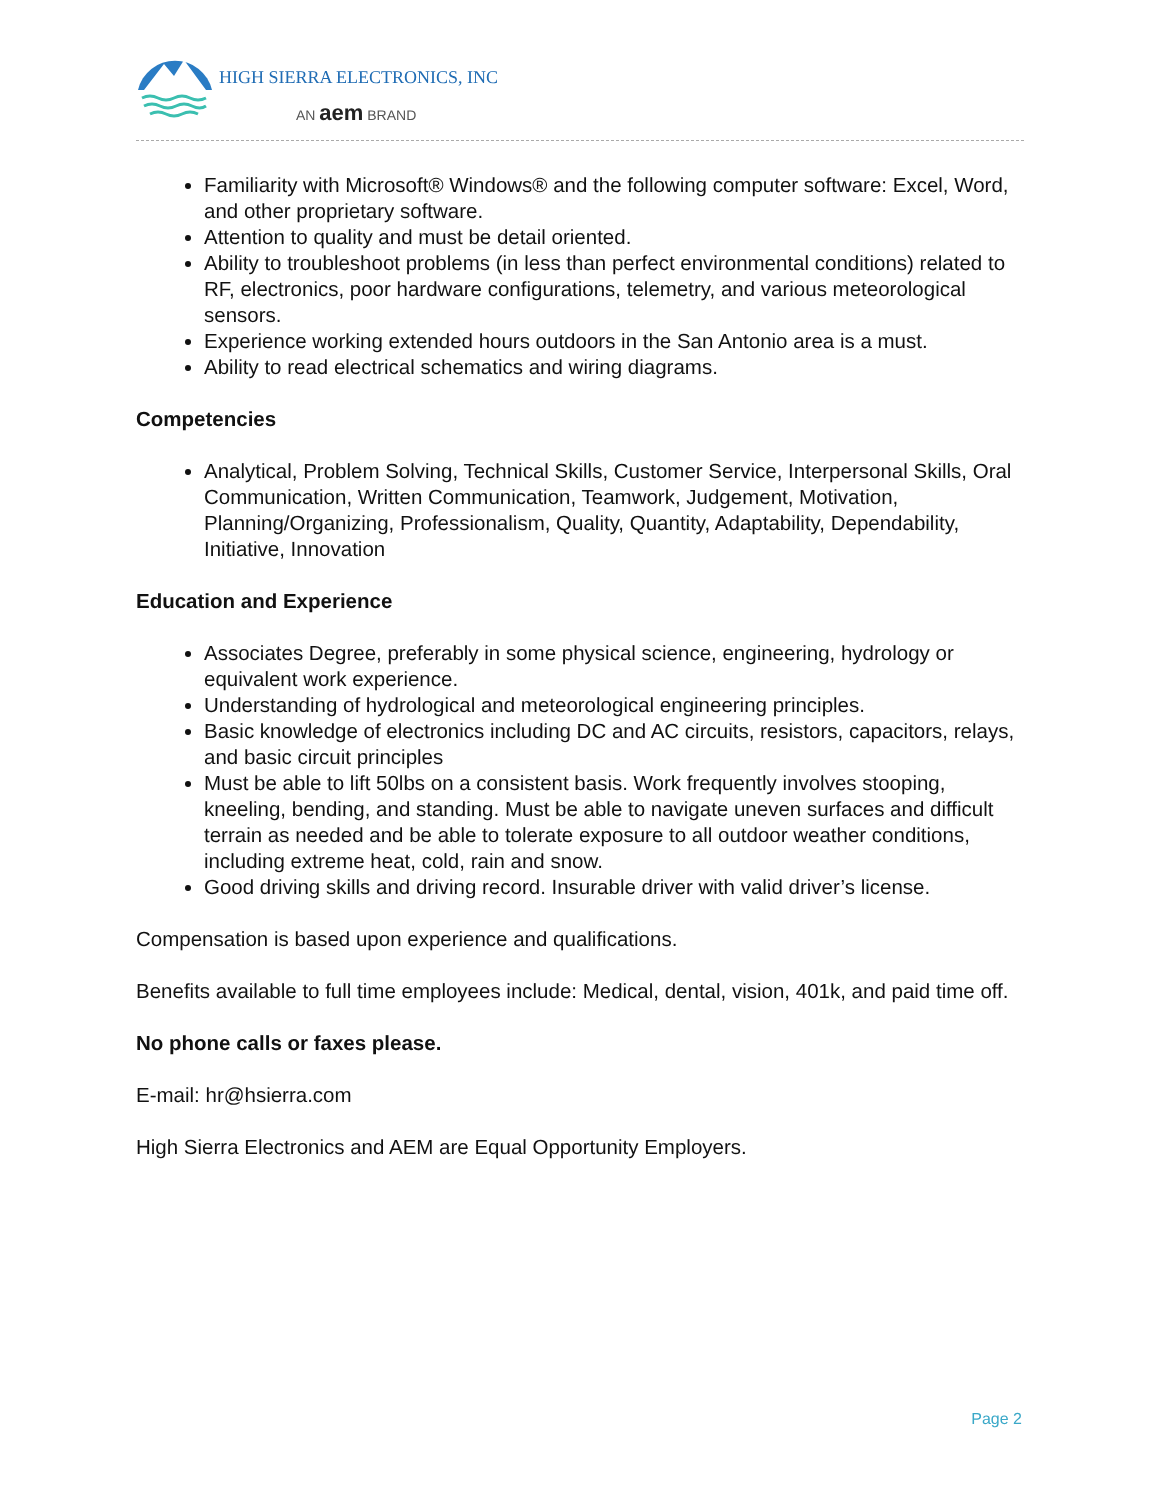HIGH SIERRA ELECTRONICS, INC
AN aem BRAND
Familiarity with Microsoft® Windows® and the following computer software: Excel, Word, and other proprietary software.
Attention to quality and must be detail oriented.
Ability to troubleshoot problems (in less than perfect environmental conditions) related to RF, electronics, poor hardware configurations, telemetry, and various meteorological sensors.
Experience working extended hours outdoors in the San Antonio area is a must.
Ability to read electrical schematics and wiring diagrams.
Competencies
Analytical, Problem Solving, Technical Skills, Customer Service, Interpersonal Skills, Oral Communication, Written Communication, Teamwork, Judgement, Motivation, Planning/Organizing, Professionalism, Quality, Quantity, Adaptability, Dependability, Initiative, Innovation
Education and Experience
Associates Degree, preferably in some physical science, engineering, hydrology or equivalent work experience.
Understanding of hydrological and meteorological engineering principles.
Basic knowledge of electronics including DC and AC circuits, resistors, capacitors, relays, and basic circuit principles
Must be able to lift 50lbs on a consistent basis. Work frequently involves stooping, kneeling, bending, and standing. Must be able to navigate uneven surfaces and difficult terrain as needed and be able to tolerate exposure to all outdoor weather conditions, including extreme heat, cold, rain and snow.
Good driving skills and driving record. Insurable driver with valid driver’s license.
Compensation is based upon experience and qualifications.
Benefits available to full time employees include: Medical, dental, vision, 401k, and paid time off.
No phone calls or faxes please.
E-mail: hr@hsierra.com
High Sierra Electronics and AEM are Equal Opportunity Employers.
Page 2